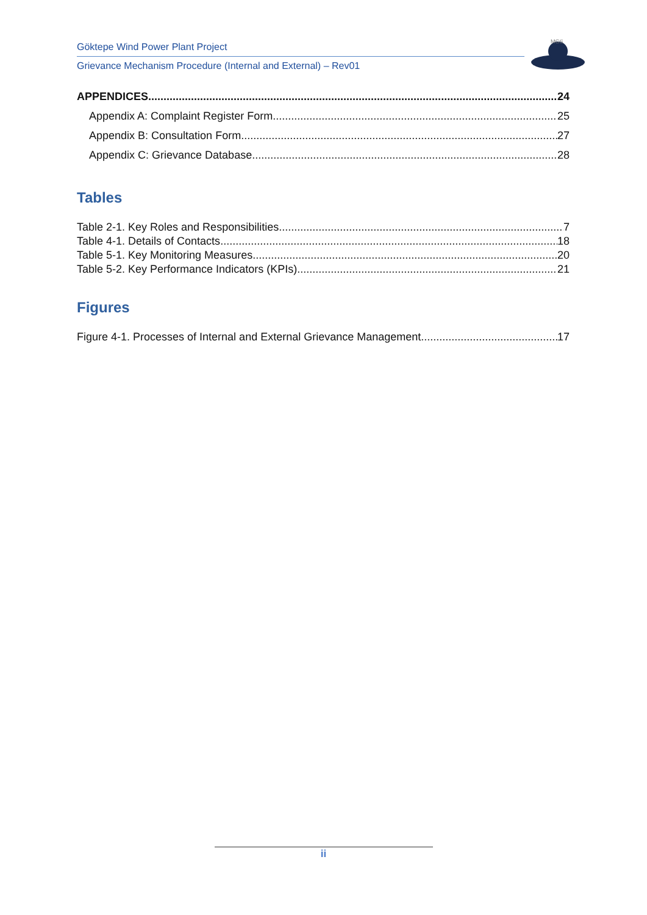Göktepe Wind Power Plant Project
Grievance Mechanism Procedure (Internal and External) – Rev01
MGS
APPENDICES 24
Appendix A: Complaint Register Form 25
Appendix B: Consultation Form 27
Appendix C: Grievance Database 28
Tables
Table 2-1. Key Roles and Responsibilities 7
Table 4-1. Details of Contacts 18
Table 5-1. Key Monitoring Measures 20
Table 5-2. Key Performance Indicators (KPIs) 21
Figures
Figure 4-1. Processes of Internal and External Grievance Management 17
ii